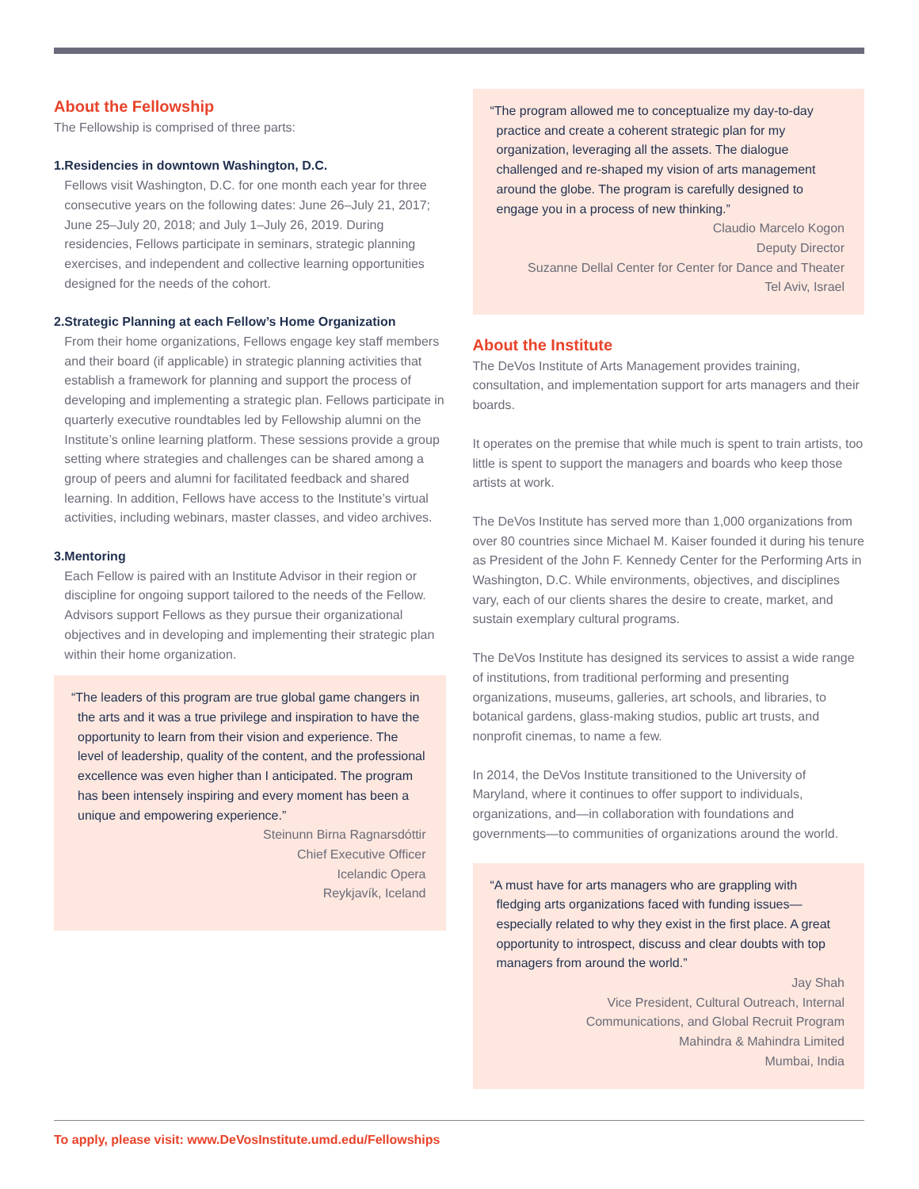About the Fellowship
The Fellowship is comprised of three parts:
1. Residencies in downtown Washington, D.C.
Fellows visit Washington, D.C. for one month each year for three consecutive years on the following dates: June 26–July 21, 2017; June 25–July 20, 2018; and July 1–July 26, 2019. During residencies, Fellows participate in seminars, strategic planning exercises, and independent and collective learning opportunities designed for the needs of the cohort.
2. Strategic Planning at each Fellow’s Home Organization
From their home organizations, Fellows engage key staff members and their board (if applicable) in strategic planning activities that establish a framework for planning and support the process of developing and implementing a strategic plan. Fellows participate in quarterly executive roundtables led by Fellowship alumni on the Institute’s online learning platform. These sessions provide a group setting where strategies and challenges can be shared among a group of peers and alumni for facilitated feedback and shared learning. In addition, Fellows have access to the Institute’s virtual activities, including webinars, master classes, and video archives.
3. Mentoring
Each Fellow is paired with an Institute Advisor in their region or discipline for ongoing support tailored to the needs of the Fellow. Advisors support Fellows as they pursue their organizational objectives and in developing and implementing their strategic plan within their home organization.
“The leaders of this program are true global game changers in the arts and it was a true privilege and inspiration to have the opportunity to learn from their vision and experience. The level of leadership, quality of the content, and the professional excellence was even higher than I anticipated. The program has been intensely inspiring and every moment has been a unique and empowering experience.”
Steinunn Birna Ragnarsdóttir
Chief Executive Officer
Icelandic Opera
Reykjavík, Iceland
“The program allowed me to conceptualize my day-to-day practice and create a coherent strategic plan for my organization, leveraging all the assets. The dialogue challenged and re-shaped my vision of arts management around the globe. The program is carefully designed to engage you in a process of new thinking.”
Claudio Marcelo Kogon
Deputy Director
Suzanne Dellal Center for Center for Dance and Theater
Tel Aviv, Israel
About the Institute
The DeVos Institute of Arts Management provides training, consultation, and implementation support for arts managers and their boards.
It operates on the premise that while much is spent to train artists, too little is spent to support the managers and boards who keep those artists at work.
The DeVos Institute has served more than 1,000 organizations from over 80 countries since Michael M. Kaiser founded it during his tenure as President of the John F. Kennedy Center for the Performing Arts in Washington, D.C. While environments, objectives, and disciplines vary, each of our clients shares the desire to create, market, and sustain exemplary cultural programs.
The DeVos Institute has designed its services to assist a wide range of institutions, from traditional performing and presenting organizations, museums, galleries, art schools, and libraries, to botanical gardens, glass-making studios, public art trusts, and nonprofit cinemas, to name a few.
In 2014, the DeVos Institute transitioned to the University of Maryland, where it continues to offer support to individuals, organizations, and—in collaboration with foundations and governments—to communities of organizations around the world.
“A must have for arts managers who are grappling with fledging arts organizations faced with funding issues—especially related to why they exist in the first place. A great opportunity to introspect, discuss and clear doubts with top managers from around the world.”
Jay Shah
Vice President, Cultural Outreach, Internal
Communications, and Global Recruit Program
Mahindra & Mahindra Limited
Mumbai, India
To apply, please visit: www.DeVosInstitute.umd.edu/Fellowships